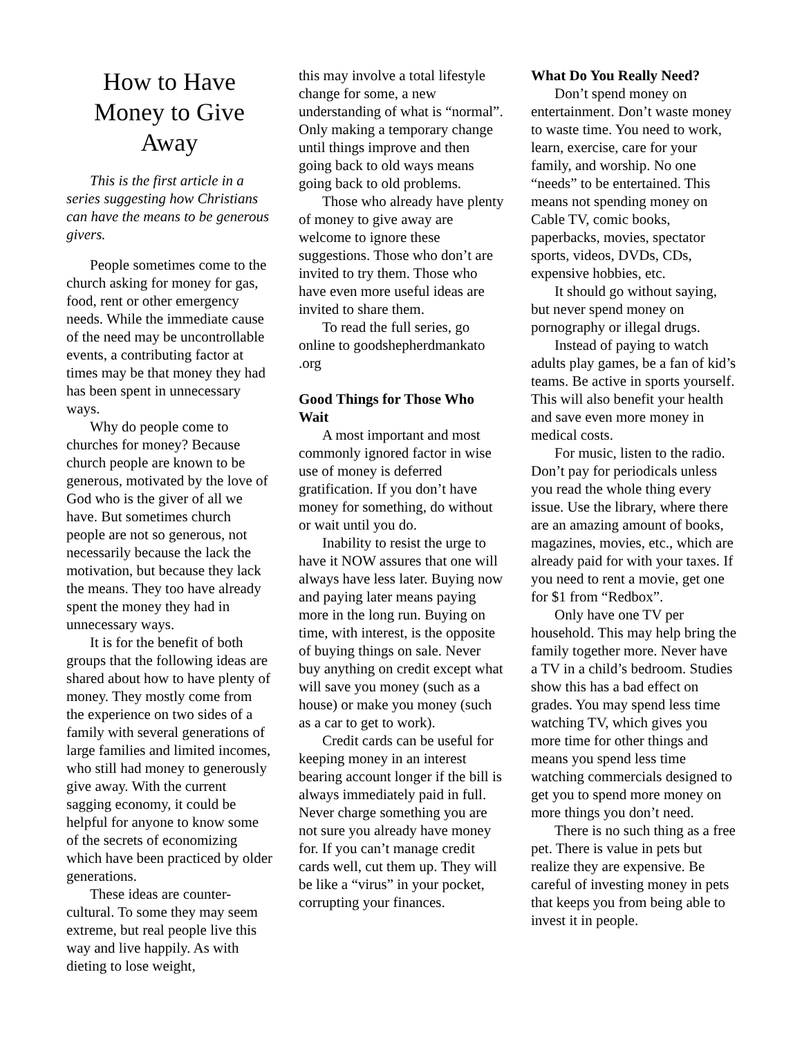How to Have Money to Give Away
This is the first article in a series suggesting how Christians can have the means to be generous givers.
People sometimes come to the church asking for money for gas, food, rent or other emergency needs. While the immediate cause of the need may be uncontrollable events, a contributing factor at times may be that money they had has been spent in unnecessary ways.
Why do people come to churches for money? Because church people are known to be generous, motivated by the love of God who is the giver of all we have. But sometimes church people are not so generous, not necessarily because the lack the motivation, but because they lack the means. They too have already spent the money they had in unnecessary ways.
It is for the benefit of both groups that the following ideas are shared about how to have plenty of money. They mostly come from the experience on two sides of a family with several generations of large families and limited incomes, who still had money to generously give away. With the current sagging economy, it could be helpful for anyone to know some of the secrets of economizing which have been practiced by older generations.
These ideas are counter-cultural. To some they may seem extreme, but real people live this way and live happily. As with dieting to lose weight,
this may involve a total lifestyle change for some, a new understanding of what is “normal”. Only making a temporary change until things improve and then going back to old ways means going back to old problems.
Those who already have plenty of money to give away are welcome to ignore these suggestions. Those who don’t are invited to try them. Those who have even more useful ideas are invited to share them.
To read the full series, go online to goodshepherdmankato .org
Good Things for Those Who Wait
A most important and most commonly ignored factor in wise use of money is deferred gratification. If you don’t have money for something, do without or wait until you do.
Inability to resist the urge to have it NOW assures that one will always have less later. Buying now and paying later means paying more in the long run. Buying on time, with interest, is the opposite of buying things on sale. Never buy anything on credit except what will save you money (such as a house) or make you money (such as a car to get to work).
Credit cards can be useful for keeping money in an interest bearing account longer if the bill is always immediately paid in full. Never charge something you are not sure you already have money for. If you can’t manage credit cards well, cut them up. They will be like a “virus” in your pocket, corrupting your finances.
What Do You Really Need?
Don’t spend money on entertainment. Don’t waste money to waste time. You need to work, learn, exercise, care for your family, and worship. No one “needs” to be entertained. This means not spending money on Cable TV, comic books, paperbacks, movies, spectator sports, videos, DVDs, CDs, expensive hobbies, etc.
It should go without saying, but never spend money on pornography or illegal drugs.
Instead of paying to watch adults play games, be a fan of kid’s teams. Be active in sports yourself. This will also benefit your health and save even more money in medical costs.
For music, listen to the radio. Don’t pay for periodicals unless you read the whole thing every issue. Use the library, where there are an amazing amount of books, magazines, movies, etc., which are already paid for with your taxes. If you need to rent a movie, get one for $1 from “Redbox”.
Only have one TV per household. This may help bring the family together more. Never have a TV in a child’s bedroom. Studies show this has a bad effect on grades. You may spend less time watching TV, which gives you more time for other things and means you spend less time watching commercials designed to get you to spend more money on more things you don’t need.
There is no such thing as a free pet. There is value in pets but realize they are expensive. Be careful of investing money in pets that keeps you from being able to invest it in people.